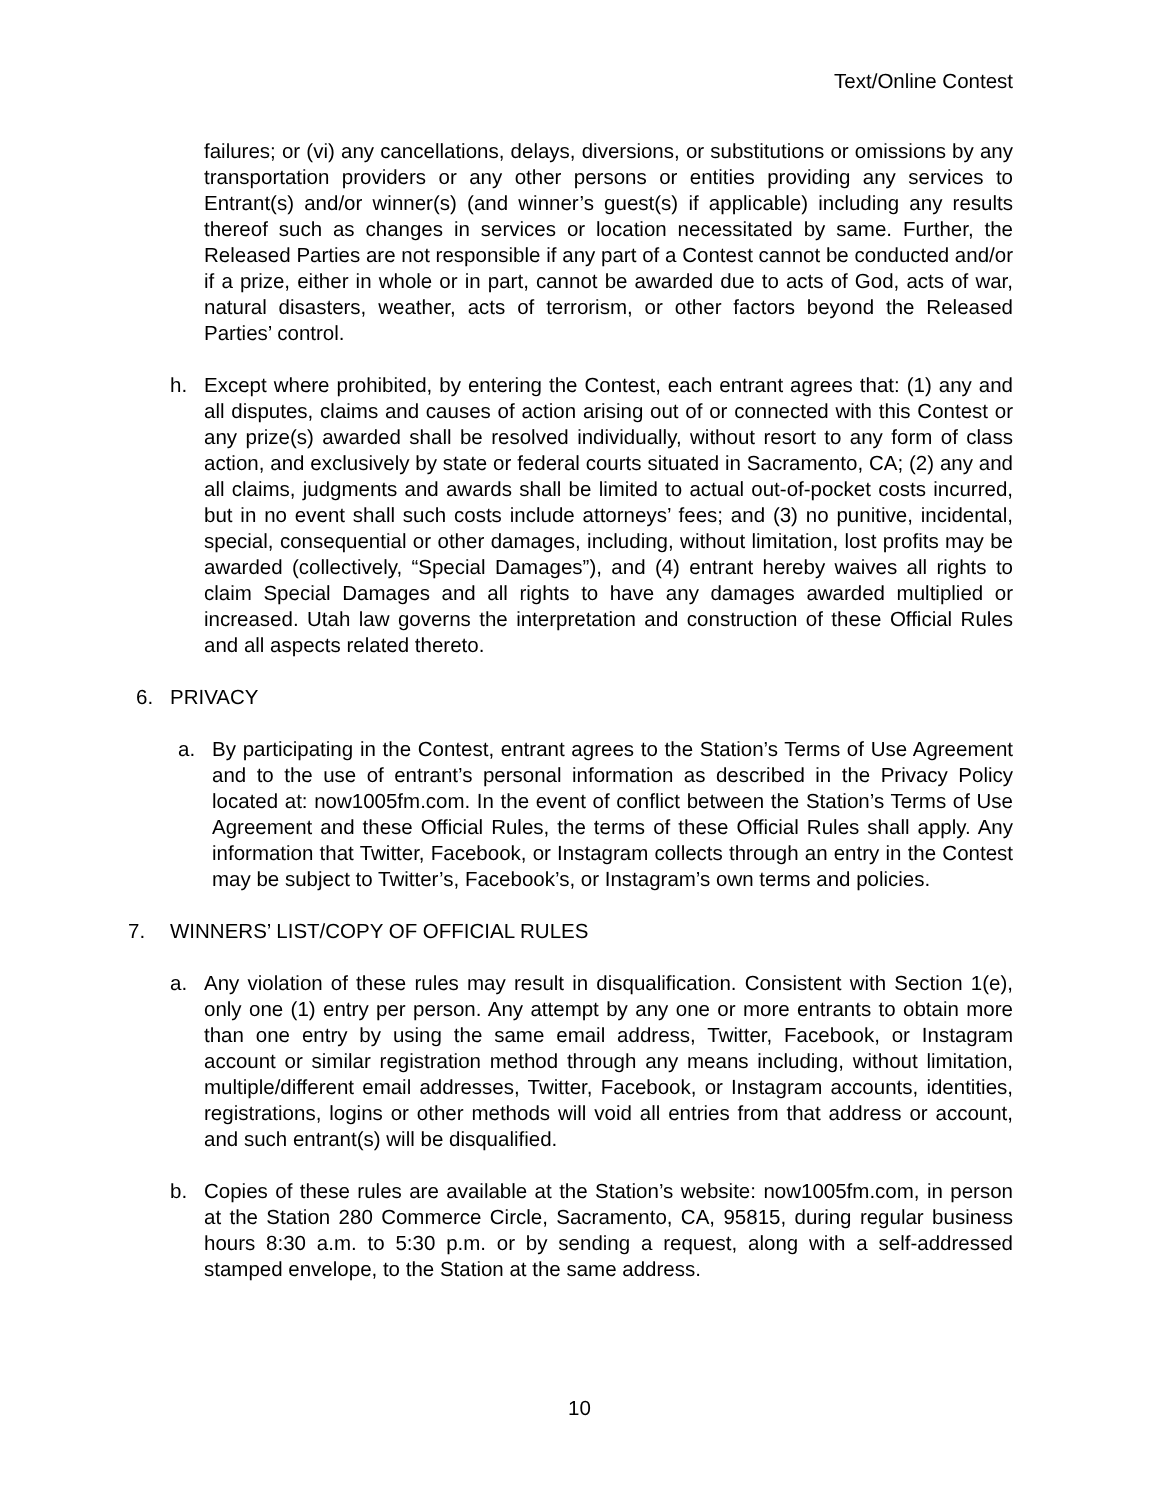Text/Online Contest
failures; or (vi) any cancellations, delays, diversions, or substitutions or omissions by any transportation providers or any other persons or entities providing any services to Entrant(s) and/or winner(s) (and winner’s guest(s) if applicable) including any results thereof such as changes in services or location necessitated by same. Further, the Released Parties are not responsible if any part of a Contest cannot be conducted and/or if a prize, either in whole or in part, cannot be awarded due to acts of God, acts of war, natural disasters, weather, acts of terrorism, or other factors beyond the Released Parties’ control.
h. Except where prohibited, by entering the Contest, each entrant agrees that: (1) any and all disputes, claims and causes of action arising out of or connected with this Contest or any prize(s) awarded shall be resolved individually, without resort to any form of class action, and exclusively by state or federal courts situated in Sacramento, CA; (2) any and all claims, judgments and awards shall be limited to actual out-of-pocket costs incurred, but in no event shall such costs include attorneys’ fees; and (3) no punitive, incidental, special, consequential or other damages, including, without limitation, lost profits may be awarded (collectively, “Special Damages”), and (4) entrant hereby waives all rights to claim Special Damages and all rights to have any damages awarded multiplied or increased. Utah law governs the interpretation and construction of these Official Rules and all aspects related thereto.
6. PRIVACY
a. By participating in the Contest, entrant agrees to the Station’s Terms of Use Agreement and to the use of entrant’s personal information as described in the Privacy Policy located at: now1005fm.com. In the event of conflict between the Station’s Terms of Use Agreement and these Official Rules, the terms of these Official Rules shall apply. Any information that Twitter, Facebook, or Instagram collects through an entry in the Contest may be subject to Twitter’s, Facebook’s, or Instagram’s own terms and policies.
7. WINNERS’ LIST/COPY OF OFFICIAL RULES
a. Any violation of these rules may result in disqualification. Consistent with Section 1(e), only one (1) entry per person. Any attempt by any one or more entrants to obtain more than one entry by using the same email address, Twitter, Facebook, or Instagram account or similar registration method through any means including, without limitation, multiple/different email addresses, Twitter, Facebook, or Instagram accounts, identities, registrations, logins or other methods will void all entries from that address or account, and such entrant(s) will be disqualified.
b. Copies of these rules are available at the Station’s website: now1005fm.com, in person at the Station 280 Commerce Circle, Sacramento, CA, 95815, during regular business hours 8:30 a.m. to 5:30 p.m. or by sending a request, along with a self-addressed stamped envelope, to the Station at the same address.
10